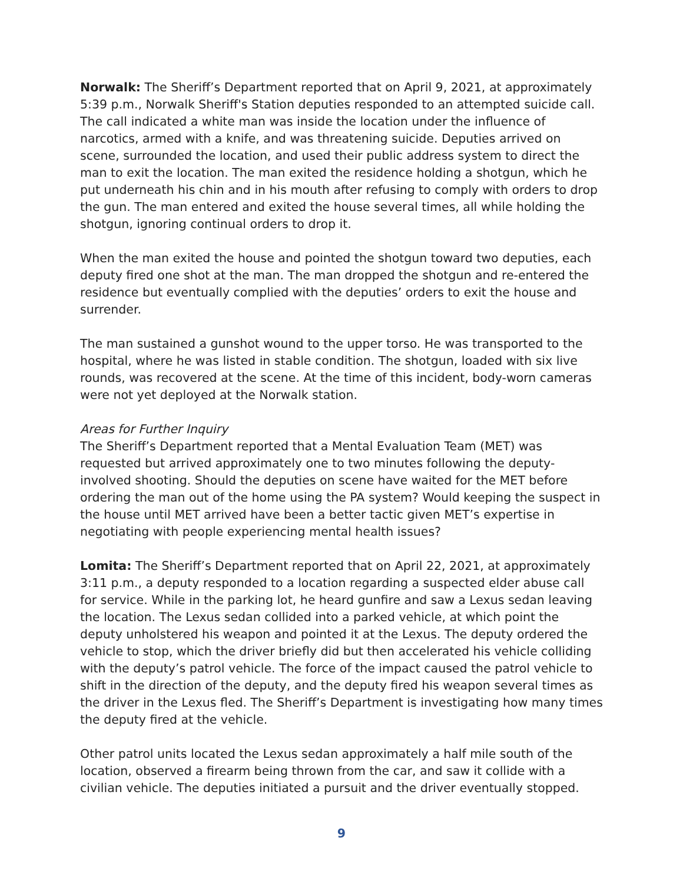Norwalk: The Sheriff’s Department reported that on April 9, 2021, at approximately 5:39 p.m., Norwalk Sheriff's Station deputies responded to an attempted suicide call. The call indicated a white man was inside the location under the influence of narcotics, armed with a knife, and was threatening suicide. Deputies arrived on scene, surrounded the location, and used their public address system to direct the man to exit the location. The man exited the residence holding a shotgun, which he put underneath his chin and in his mouth after refusing to comply with orders to drop the gun. The man entered and exited the house several times, all while holding the shotgun, ignoring continual orders to drop it.
When the man exited the house and pointed the shotgun toward two deputies, each deputy fired one shot at the man. The man dropped the shotgun and re-entered the residence but eventually complied with the deputies’ orders to exit the house and surrender.
The man sustained a gunshot wound to the upper torso. He was transported to the hospital, where he was listed in stable condition. The shotgun, loaded with six live rounds, was recovered at the scene. At the time of this incident, body-worn cameras were not yet deployed at the Norwalk station.
Areas for Further Inquiry
The Sheriff’s Department reported that a Mental Evaluation Team (MET) was requested but arrived approximately one to two minutes following the deputy-involved shooting. Should the deputies on scene have waited for the MET before ordering the man out of the home using the PA system? Would keeping the suspect in the house until MET arrived have been a better tactic given MET’s expertise in negotiating with people experiencing mental health issues?
Lomita: The Sheriff’s Department reported that on April 22, 2021, at approximately 3:11 p.m., a deputy responded to a location regarding a suspected elder abuse call for service. While in the parking lot, he heard gunfire and saw a Lexus sedan leaving the location. The Lexus sedan collided into a parked vehicle, at which point the deputy unholstered his weapon and pointed it at the Lexus. The deputy ordered the vehicle to stop, which the driver briefly did but then accelerated his vehicle colliding with the deputy’s patrol vehicle. The force of the impact caused the patrol vehicle to shift in the direction of the deputy, and the deputy fired his weapon several times as the driver in the Lexus fled. The Sheriff’s Department is investigating how many times the deputy fired at the vehicle.
Other patrol units located the Lexus sedan approximately a half mile south of the location, observed a firearm being thrown from the car, and saw it collide with a civilian vehicle. The deputies initiated a pursuit and the driver eventually stopped.
9